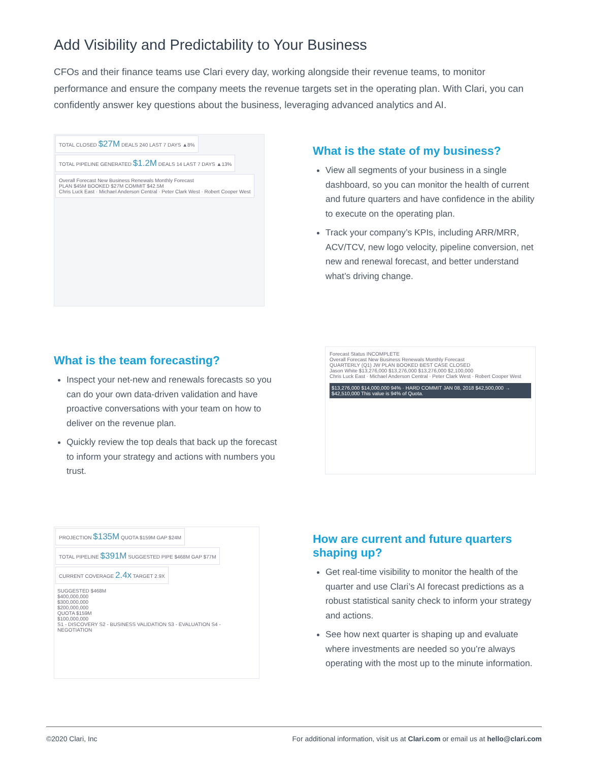Add Visibility and Predictability to Your Business
CFOs and their finance teams use Clari every day, working alongside their revenue teams, to monitor performance and ensure the company meets the revenue targets set in the operating plan. With Clari, you can confidently answer key questions about the business, leveraging advanced analytics and AI.
TOTAL CLOSED $27M DEALS 240 LAST 7 DAYS ▲8%
TOTAL PIPELINE GENERATED $1.2M DEALS 14 LAST 7 DAYS ▲13%
Overall Forecast New Business Renewals Monthly Forecast
PLAN $45M BOOKED $27M COMMIT $42.5M
Chris Luck East · Michael Anderson Central · Peter Clark West · Robert Cooper West
What is the state of my business?
View all segments of your business in a single dashboard, so you can monitor the health of current and future quarters and have confidence in the ability to execute on the operating plan.
Track your company’s KPIs, including ARR/MRR, ACV/TCV, new logo velocity, pipeline conversion, net new and renewal forecast, and better understand what’s driving change.
What is the team forecasting?
Inspect your net-new and renewals forecasts so you can do your own data-driven validation and have proactive conversations with your team on how to deliver on the revenue plan.
Quickly review the top deals that back up the forecast to inform your strategy and actions with numbers you trust.
Forecast Status INCOMPLETE
Overall Forecast New Business Renewals Monthly Forecast
QUARTERLY (Q1) JW PLAN BOOKED BEST CASE CLOSED
Jason White $13,276,000 $13,276,000 $13,276,000 $2,100,000
Chris Luck East · Michael Anderson Central · Peter Clark West · Robert Cooper West
$13,276,000 $14,000,000 94% · HARD COMMIT JAN 08, 2018 $42,500,000 → $42,510,000 This value is 94% of Quota.
PROJECTION $135M QUOTA $159M GAP $24M
TOTAL PIPELINE $391M SUGGESTED PIPE $468M GAP $77M
CURRENT COVERAGE 2.4x TARGET 2.9X
SUGGESTED $468M
$400,000,000
$300,000,000
$200,000,000
QUOTA $159M
$100,000,000
S1 - DISCOVERY S2 - BUSINESS VALIDATION S3 - EVALUATION S4 - NEGOTIATION
How are current and future quarters shaping up?
Get real-time visibility to monitor the health of the quarter and use Clari’s AI forecast predictions as a robust statistical sanity check to inform your strategy and actions.
See how next quarter is shaping up and evaluate where investments are needed so you’re always operating with the most up to the minute information.
©2020 Clari, Inc For additional information, visit us at Clari.com or email us at hello@clari.com